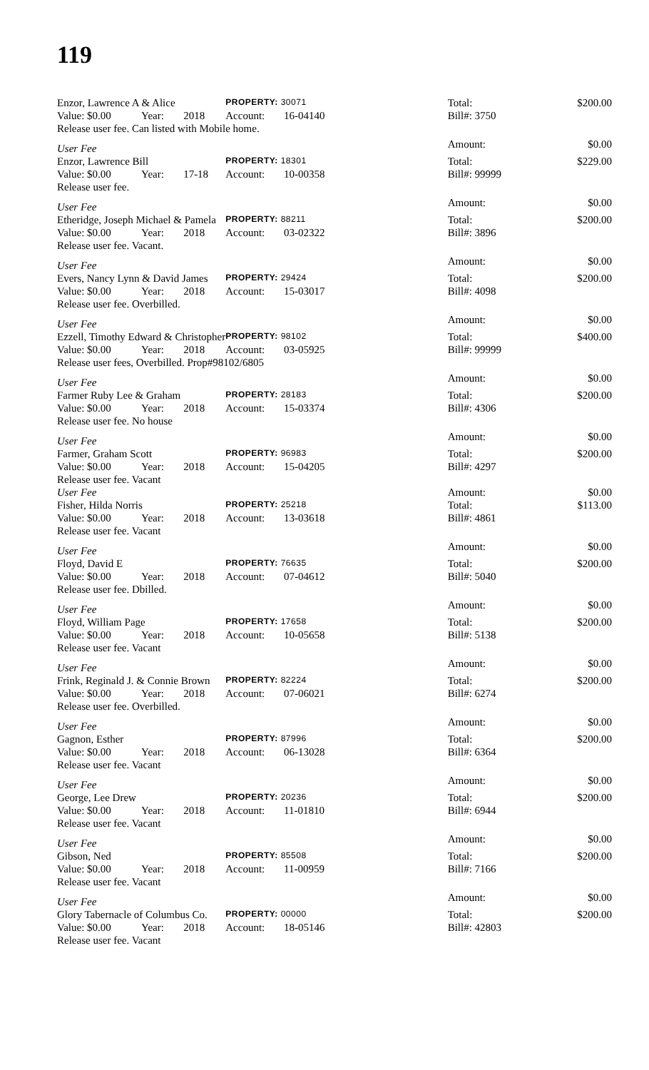119
| Enzor, Lawrence A & Alice | | | PROPERTY: 30071 | | Total: | $200.00 |
| Value: $0.00 | Year: | 2018 | Account: | 16-04140 | Bill#: 3750 | |
| Release user fee. Can listed with Mobile home. | | | | | | |
| User Fee | | | | | Amount: | $0.00 |
| Enzor, Lawrence Bill | | | PROPERTY: 18301 | | Total: | $229.00 |
| Value: $0.00 | Year: | 17-18 | Account: | 10-00358 | Bill#: 99999 | |
| Release user fee. | | | | | | |
| User Fee | | | | | Amount: | $0.00 |
| Etheridge, Joseph Michael & Pamela | | | PROPERTY: 88211 | | Total: | $200.00 |
| Value: $0.00 | Year: | 2018 | Account: | 03-02322 | Bill#: 3896 | |
| Release user fee. Vacant. | | | | | | |
| User Fee | | | | | Amount: | $0.00 |
| Evers, Nancy Lynn & David James | | | PROPERTY: 29424 | | Total: | $200.00 |
| Value: $0.00 | Year: | 2018 | Account: | 15-03017 | Bill#: 4098 | |
| Release user fee. Overbilled. | | | | | | |
| User Fee | | | | | Amount: | $0.00 |
| Ezzell, Timothy Edward & Christopher | | | PROPERTY: 98102 | | Total: | $400.00 |
| Value: $0.00 | Year: | 2018 | Account: | 03-05925 | Bill#: 99999 | |
| Release user fees, Overbilled. Prop#98102/6805 | | | | | | |
| User Fee | | | | | Amount: | $0.00 |
| Farmer Ruby Lee & Graham | | | PROPERTY: 28183 | | Total: | $200.00 |
| Value: $0.00 | Year: | 2018 | Account: | 15-03374 | Bill#: 4306 | |
| Release user fee. No house | | | | | | |
| User Fee | | | | | Amount: | $0.00 |
| Farmer, Graham Scott | | | PROPERTY: 96983 | | Total: | $200.00 |
| Value: $0.00 | Year: | 2018 | Account: | 15-04205 | Bill#: 4297 | |
| Release user fee. Vacant | | | | | | |
| User Fee | | | | | Amount: | $0.00 |
| Fisher, Hilda Norris | | | PROPERTY: 25218 | | Total: | $113.00 |
| Value: $0.00 | Year: | 2018 | Account: | 13-03618 | Bill#: 4861 | |
| Release user fee. Vacant | | | | | | |
| User Fee | | | | | Amount: | $0.00 |
| Floyd, David E | | | PROPERTY: 76635 | | Total: | $200.00 |
| Value: $0.00 | Year: | 2018 | Account: | 07-04612 | Bill#: 5040 | |
| Release user fee. Dbilled. | | | | | | |
| User Fee | | | | | Amount: | $0.00 |
| Floyd, William Page | | | PROPERTY: 17658 | | Total: | $200.00 |
| Value: $0.00 | Year: | 2018 | Account: | 10-05658 | Bill#: 5138 | |
| Release user fee. Vacant | | | | | | |
| User Fee | | | | | Amount: | $0.00 |
| Frink, Reginald J. & Connie Brown | | | PROPERTY: 82224 | | Total: | $200.00 |
| Value: $0.00 | Year: | 2018 | Account: | 07-06021 | Bill#: 6274 | |
| Release user fee. Overbilled. | | | | | | |
| User Fee | | | | | Amount: | $0.00 |
| Gagnon, Esther | | | PROPERTY: 87996 | | Total: | $200.00 |
| Value: $0.00 | Year: | 2018 | Account: | 06-13028 | Bill#: 6364 | |
| Release user fee. Vacant | | | | | | |
| User Fee | | | | | Amount: | $0.00 |
| George, Lee Drew | | | PROPERTY: 20236 | | Total: | $200.00 |
| Value: $0.00 | Year: | 2018 | Account: | 11-01810 | Bill#: 6944 | |
| Release user fee. Vacant | | | | | | |
| User Fee | | | | | Amount: | $0.00 |
| Gibson, Ned | | | PROPERTY: 85508 | | Total: | $200.00 |
| Value: $0.00 | Year: | 2018 | Account: | 11-00959 | Bill#: 7166 | |
| Release user fee. Vacant | | | | | | |
| User Fee | | | | | Amount: | $0.00 |
| Glory Tabernacle of Columbus Co. | | | PROPERTY: 00000 | | Total: | $200.00 |
| Value: $0.00 | Year: | 2018 | Account: | 18-05146 | Bill#: 42803 | |
| Release user fee. Vacant | | | | | | |